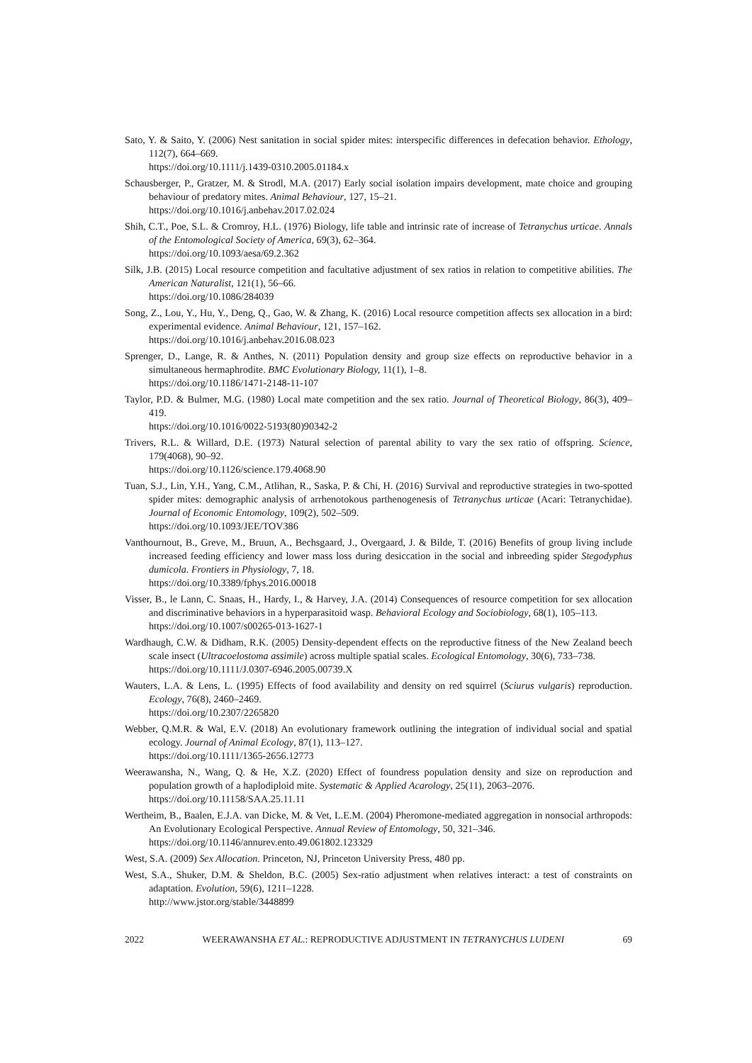Sato, Y. & Saito, Y. (2006) Nest sanitation in social spider mites: interspecific differences in defecation behavior. Ethology, 112(7), 664–669.
https://doi.org/10.1111/j.1439-0310.2005.01184.x
Schausberger, P., Gratzer, M. & Strodl, M.A. (2017) Early social isolation impairs development, mate choice and grouping behaviour of predatory mites. Animal Behaviour, 127, 15–21.
https://doi.org/10.1016/j.anbehav.2017.02.024
Shih, C.T., Poe, S.L. & Cromroy, H.L. (1976) Biology, life table and intrinsic rate of increase of Tetranychus urticae. Annals of the Entomological Society of America, 69(3), 62–364.
https://doi.org/10.1093/aesa/69.2.362
Silk, J.B. (2015) Local resource competition and facultative adjustment of sex ratios in relation to competitive abilities. The American Naturalist, 121(1), 56–66.
https://doi.org/10.1086/284039
Song, Z., Lou, Y., Hu, Y., Deng, Q., Gao, W. & Zhang, K. (2016) Local resource competition affects sex allocation in a bird: experimental evidence. Animal Behaviour, 121, 157–162.
https://doi.org/10.1016/j.anbehav.2016.08.023
Sprenger, D., Lange, R. & Anthes, N. (2011) Population density and group size effects on reproductive behavior in a simultaneous hermaphrodite. BMC Evolutionary Biology, 11(1), 1–8.
https://doi.org/10.1186/1471-2148-11-107
Taylor, P.D. & Bulmer, M.G. (1980) Local mate competition and the sex ratio. Journal of Theoretical Biology, 86(3), 409–419.
https://doi.org/10.1016/0022-5193(80)90342-2
Trivers, R.L. & Willard, D.E. (1973) Natural selection of parental ability to vary the sex ratio of offspring. Science, 179(4068), 90–92.
https://doi.org/10.1126/science.179.4068.90
Tuan, S.J., Lin, Y.H., Yang, C.M., Atlihan, R., Saska, P. & Chi, H. (2016) Survival and reproductive strategies in two-spotted spider mites: demographic analysis of arrhenotokous parthenogenesis of Tetranychus urticae (Acari: Tetranychidae). Journal of Economic Entomology, 109(2), 502–509.
https://doi.org/10.1093/JEE/TOV386
Vanthournout, B., Greve, M., Bruun, A., Bechsgaard, J., Overgaard, J. & Bilde, T. (2016) Benefits of group living include increased feeding efficiency and lower mass loss during desiccation in the social and inbreeding spider Stegodyphus dumicola. Frontiers in Physiology, 7, 18.
https://doi.org/10.3389/fphys.2016.00018
Visser, B., le Lann, C. Snaas, H., Hardy, I., & Harvey, J.A. (2014) Consequences of resource competition for sex allocation and discriminative behaviors in a hyperparasitoid wasp. Behavioral Ecology and Sociobiology, 68(1), 105–113.
https://doi.org/10.1007/s00265-013-1627-1
Wardhaugh, C.W. & Didham, R.K. (2005) Density-dependent effects on the reproductive fitness of the New Zealand beech scale insect (Ultracoelostoma assimile) across multiple spatial scales. Ecological Entomology, 30(6), 733–738.
https://doi.org/10.1111/J.0307-6946.2005.00739.X
Wauters, L.A. & Lens, L. (1995) Effects of food availability and density on red squirrel (Sciurus vulgaris) reproduction. Ecology, 76(8), 2460–2469.
https://doi.org/10.2307/2265820
Webber, Q.M.R. & Wal, E.V. (2018) An evolutionary framework outlining the integration of individual social and spatial ecology. Journal of Animal Ecology, 87(1), 113–127.
https://doi.org/10.1111/1365-2656.12773
Weerawansha, N., Wang, Q. & He, X.Z. (2020) Effect of foundress population density and size on reproduction and population growth of a haplodiploid mite. Systematic & Applied Acarology, 25(11), 2063–2076.
https://doi.org/10.11158/SAA.25.11.11
Wertheim, B., Baalen, E.J.A. van Dicke, M. & Vet, L.E.M. (2004) Pheromone-mediated aggregation in nonsocial arthropods: An Evolutionary Ecological Perspective. Annual Review of Entomology, 50, 321–346.
https://doi.org/10.1146/annurev.ento.49.061802.123329
West, S.A. (2009) Sex Allocation. Princeton, NJ, Princeton University Press, 480 pp.
West, S.A., Shuker, D.M. & Sheldon, B.C. (2005) Sex-ratio adjustment when relatives interact: a test of constraints on adaptation. Evolution, 59(6), 1211–1228.
http://www.jstor.org/stable/3448899
2022 WEERAWANSHA ET AL.: REPRODUCTIVE ADJUSTMENT IN TETRANYCHUS LUDENI 69